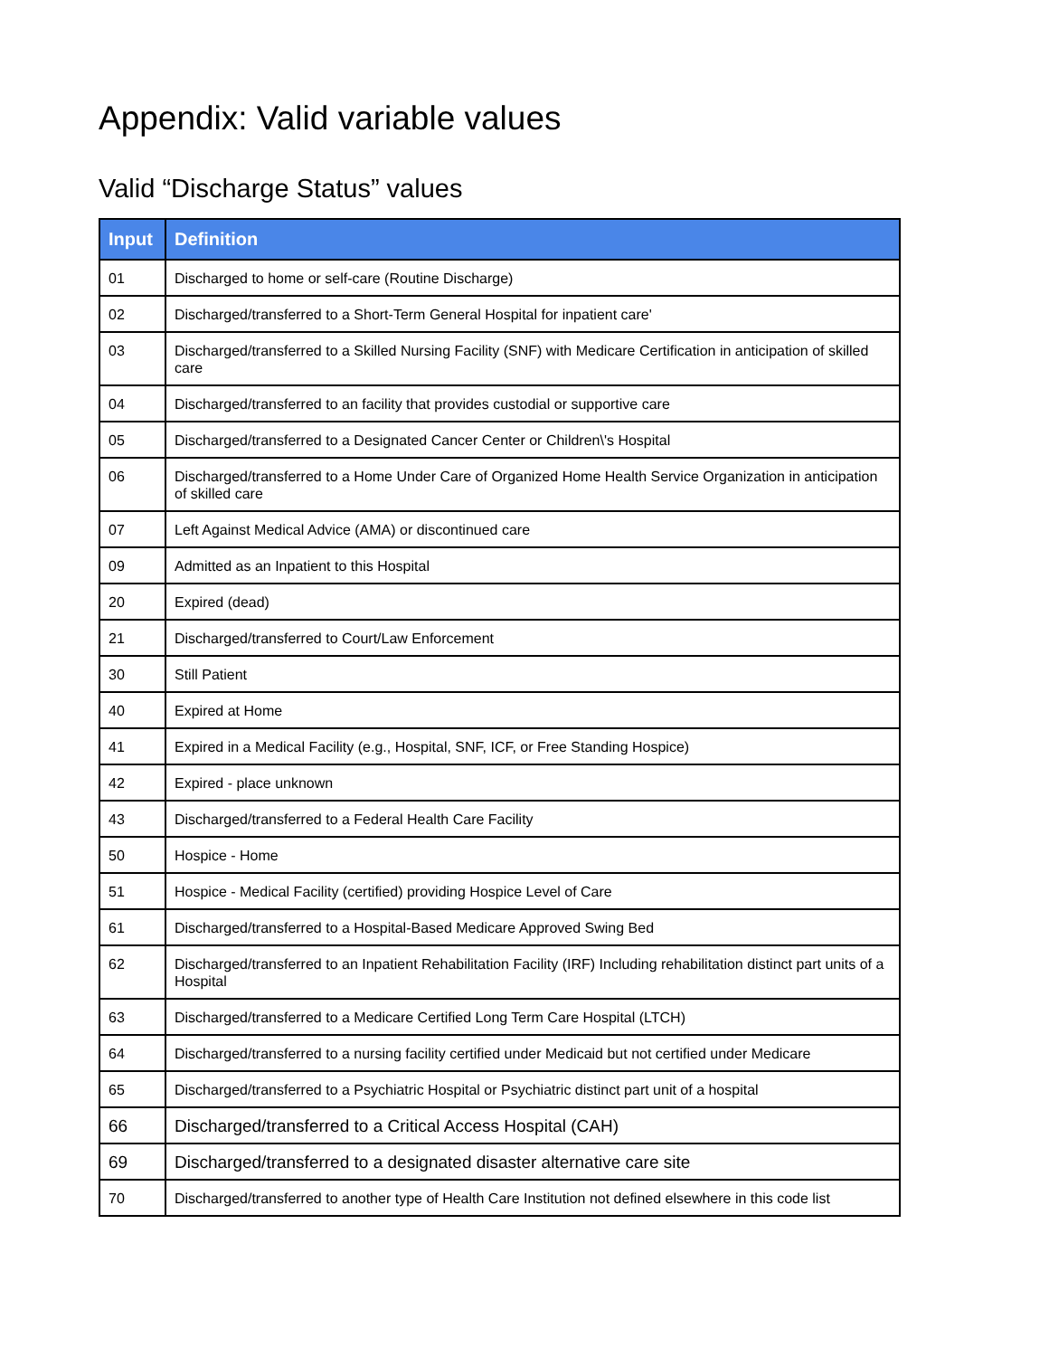Appendix: Valid variable values
Valid “Discharge Status” values
| Input | Definition |
| --- | --- |
| 01 | Discharged to home or self-care (Routine Discharge) |
| 02 | Discharged/transferred to a Short-Term General Hospital for inpatient care' |
| 03 | Discharged/transferred to a Skilled Nursing Facility (SNF) with Medicare Certification in anticipation of skilled care |
| 04 | Discharged/transferred to an facility that provides custodial or supportive care |
| 05 | Discharged/transferred to a Designated Cancer Center or Children\'s Hospital |
| 06 | Discharged/transferred to a Home Under Care of Organized Home Health Service Organization in anticipation of skilled care |
| 07 | Left Against Medical Advice (AMA) or discontinued care |
| 09 | Admitted as an Inpatient to this Hospital |
| 20 | Expired (dead) |
| 21 | Discharged/transferred to Court/Law Enforcement |
| 30 | Still Patient |
| 40 | Expired at Home |
| 41 | Expired in a Medical Facility (e.g., Hospital, SNF, ICF, or Free Standing Hospice) |
| 42 | Expired - place unknown |
| 43 | Discharged/transferred to a Federal Health Care Facility |
| 50 | Hospice - Home |
| 51 | Hospice - Medical Facility (certified) providing Hospice Level of Care |
| 61 | Discharged/transferred to a Hospital-Based Medicare Approved Swing Bed |
| 62 | Discharged/transferred to an Inpatient Rehabilitation Facility (IRF) Including rehabilitation distinct part units of a Hospital |
| 63 | Discharged/transferred to a Medicare Certified Long Term Care Hospital (LTCH) |
| 64 | Discharged/transferred to a nursing facility certified under Medicaid but not certified under Medicare |
| 65 | Discharged/transferred to a Psychiatric Hospital or Psychiatric distinct part unit of a hospital |
| 66 | Discharged/transferred to a Critical Access Hospital (CAH) |
| 69 | Discharged/transferred to a designated disaster alternative care site |
| 70 | Discharged/transferred to another type of Health Care Institution not defined elsewhere in this code list |